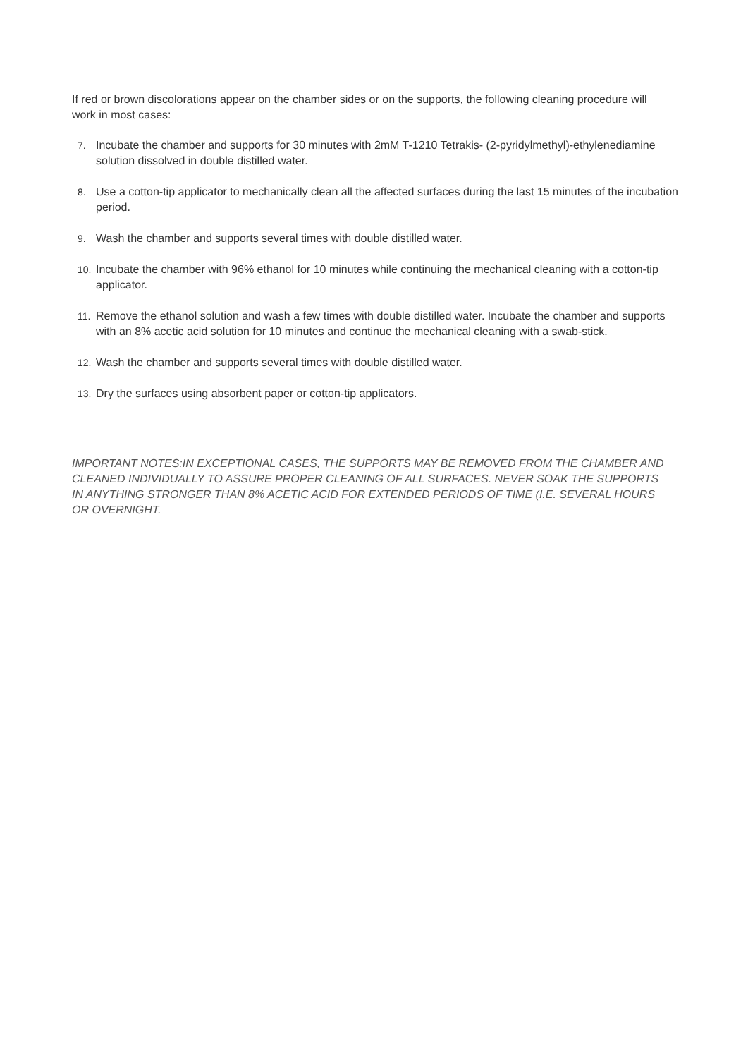If red or brown discolorations appear on the chamber sides or on the supports, the following cleaning procedure will work in most cases:
7. Incubate the chamber and supports for 30 minutes with 2mM T-1210 Tetrakis- (2-pyridylmethyl)-ethylenediamine solution dissolved in double distilled water.
8. Use a cotton-tip applicator to mechanically clean all the affected surfaces during the last 15 minutes of the incubation period.
9. Wash the chamber and supports several times with double distilled water.
10. Incubate the chamber with 96% ethanol for 10 minutes while continuing the mechanical cleaning with a cotton-tip applicator.
11. Remove the ethanol solution and wash a few times with double distilled water. Incubate the chamber and supports with an 8% acetic acid solution for 10 minutes and continue the mechanical cleaning with a swab-stick.
12. Wash the chamber and supports several times with double distilled water.
13. Dry the surfaces using absorbent paper or cotton-tip applicators.
IMPORTANT NOTES:IN EXCEPTIONAL CASES, THE SUPPORTS MAY BE REMOVED FROM THE CHAMBER AND CLEANED INDIVIDUALLY TO ASSURE PROPER CLEANING OF ALL SURFACES. NEVER SOAK THE SUPPORTS IN ANYTHING STRONGER THAN 8% ACETIC ACID FOR EXTENDED PERIODS OF TIME (I.E. SEVERAL HOURS OR OVERNIGHT.